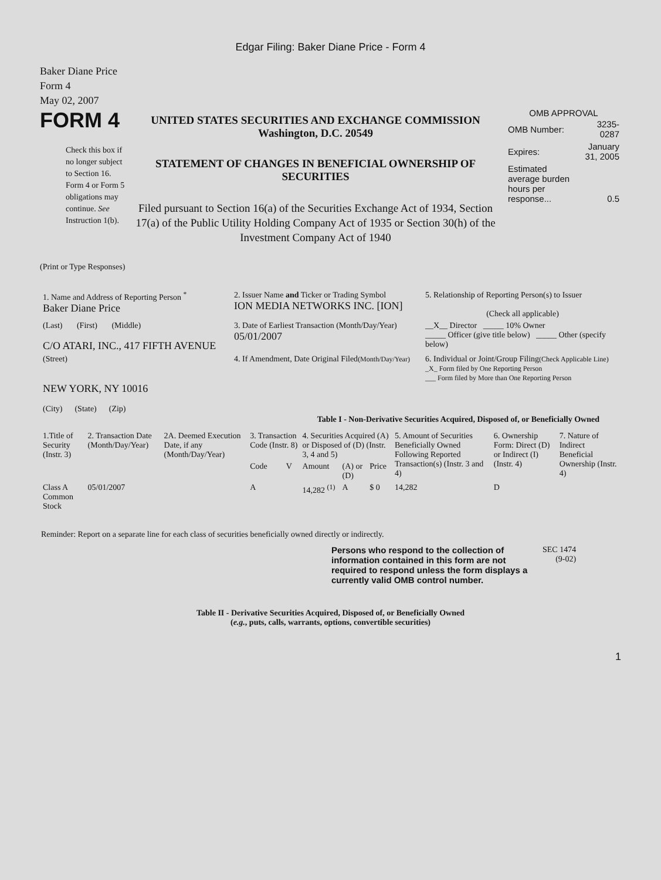Edgar Filing: Baker Diane Price - Form 4
Baker Diane Price
Form 4
May 02, 2007
FORM 4
Check this box if no longer subject to Section 16. Form 4 or Form 5 obligations may continue. See Instruction 1(b).
UNITED STATES SECURITIES AND EXCHANGE COMMISSION
Washington, D.C. 20549
STATEMENT OF CHANGES IN BENEFICIAL OWNERSHIP OF SECURITIES
Filed pursuant to Section 16(a) of the Securities Exchange Act of 1934, Section 17(a) of the Public Utility Holding Company Act of 1935 or Section 30(h) of the Investment Company Act of 1940
OMB APPROVAL
| OMB Number: | 3235-0287 |
| Expires: | January 31, 2005 |
| Estimated average burden hours per response... | 0.5 |
(Print or Type Responses)
| 1. Name and Address of Reporting Person <sup>*</sup> Baker Diane Price | 2. Issuer Name and Ticker or Trading Symbol ION MEDIA NETWORKS INC. [ION] | 5. Relationship of Reporting Person(s) to Issuer (Check all applicable) |
| (Last) (First) (Middle) C/O ATARI, INC., 417 FIFTH AVENUE | 3. Date of Earliest Transaction (Month/Day/Year) 05/01/2007 | __X__ Director _____ 10% Owner _____ Officer (give title below) _____ Other (specify below) |
| (Street) NEW YORK, NY 10016 (City) (State) (Zip) | 4. If Amendment, Date Original Filed (Month/Day/Year) | 6. Individual or Joint/Group Filing (Check Applicable Line) _X_ Form filed by One Reporting Person ___ Form filed by More than One Reporting Person |
Table I - Non-Derivative Securities Acquired, Disposed of, or Beneficially Owned
| 1.Title of Security (Instr. 3) | 2. Transaction Date (Month/Day/Year) | 2A. Deemed Execution Date, if any (Month/Day/Year) | 3. Transaction Code (Instr. 8) | | 4. Securities Acquired (A) or Disposed of (D) (Instr. 3, 4 and 5) | | | 5. Amount of Securities Beneficially Owned Following Reported Transaction(s) (Instr. 3 and 4) | 6. Ownership Form: Direct (D) or Indirect (I) (Instr. 4) | 7. Nature of Indirect Beneficial Ownership (Instr. 4) |
| --- | --- | --- | --- | --- | --- | --- | --- | --- | --- | --- |
| | | | Code | V | Amount | (A) or (D) | Price | | | |
| Class A Common Stock | 05/01/2007 | | A | | 14,282 <sup>(1)</sup> | A | $ 0 | 14,282 | D | |
Reminder: Report on a separate line for each class of securities beneficially owned directly or indirectly.
Persons who respond to the collection of information contained in this form are not required to respond unless the form displays a currently valid OMB control number.
SEC 1474
(9-02)
Table II - Derivative Securities Acquired, Disposed of, or Beneficially Owned
(e.g., puts, calls, warrants, options, convertible securities)
1